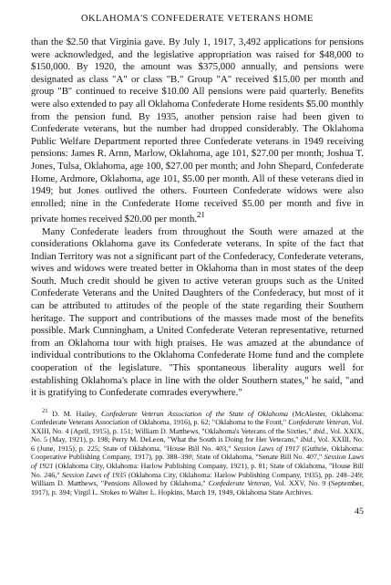OKLAHOMA'S CONFEDERATE VETERANS HOME
than the $2.50 that Virginia gave. By July 1, 1917, 3,492 applications for pensions were acknowledged, and the legislative appropriation was raised for $48,000 to $150,000. By 1920, the amount was $375,000 annually, and pensions were designated as class "A" or class "B." Group "A" received $15.00 per month and group "B" continued to receive $10.00 All pensions were paid quarterly. Benefits were also extended to pay all Oklahoma Confederate Home residents $5.00 monthly from the pension fund. By 1935, another pension raise had been given to Confederate veterans, but the number had dropped considerably. The Oklahoma Public Welfare Department reported three Confederate veterans in 1949 receiving pensions: James R. Arnn, Marlow, Oklahoma, age 101, $27.00 per month; Joshua T. Jones, Tulsa, Oklahoma, age 100, $27.00 per month; and John Shepard, Confederate Home, Ardmore, Oklahoma, age 101, $5.00 per month. All of these veterans died in 1949; but Jones outlived the others. Fourteen Confederate widows were also enrolled; nine in the Confederate Home received $5.00 per month and five in private homes received $20.00 per month.<sup>21</sup>
Many Confederate leaders from throughout the South were amazed at the considerations Oklahoma gave its Confederate veterans. In spite of the fact that Indian Territory was not a significant part of the Confederacy, Confederate veterans, wives and widows were treated better in Oklahoma than in most states of the deep South. Much credit should be given to active veteran groups such as the United Confederate Veterans and the United Daughters of the Confederacy, but most of it can be attributed to attitudes of the people of the state regarding their Southern heritage. The support and contributions of the masses made most of the benefits possible. Mark Cunningham, a United Confederate Veteran representative, returned from an Oklahoma tour with high praises. He was amazed at the abundance of individual contributions to the Oklahoma Confederate Home fund and the complete cooperation of the legislature. "This spontaneous liberality augurs well for establishing Oklahoma's place in line with the older Southern states," he said, "and it is gratifying to Confederate comrades everywhere."
<sup>21</sup> D. M. Hailey, Confederate Veteran Association of the State of Oklahoma (McAlester, Oklahoma: Confederate Veterans Association of Oklahoma, 1916), p. 62; "Oklahoma to the Front," Confederate Veteran, Vol. XXIII, No. 4 (April, 1915), p. 151; William D. Matthews, "Oklahoma's Veterans of the Sixties," ibid., Vol. XXIX, No. 5 (May, 1921), p. 198; Perry M. DeLeon, "What the South is Doing for Her Veterans," ibid., Vol. XXIII, No. 6 (June, 1915), p. 225; State of Oklahoma, "House Bill No. 403," Session Laws of 1917 (Guthrie, Oklahoma: Cooperative Publishing Company, 1917), pp. 388–390; State of Oklahoma, "Senate Bill No. 407," Session Laws of 1921 (Oklahoma City, Oklahoma: Harlow Publishing Company, 1921), p. 81; State of Oklahoma, "House Bill No. 246," Session Laws of 1935 (Oklahoma City, Oklahoma: Harlow Publishing Company, 1935), pp. 248–249; William D. Matthews, "Pensions Allowed by Oklahoma," Confederate Veteran, Vol. XXV, No. 9 (September, 1917), p. 394; Virgil L. Stokes to Walter L. Hopkins, March 19, 1949, Oklahoma State Archives.
45